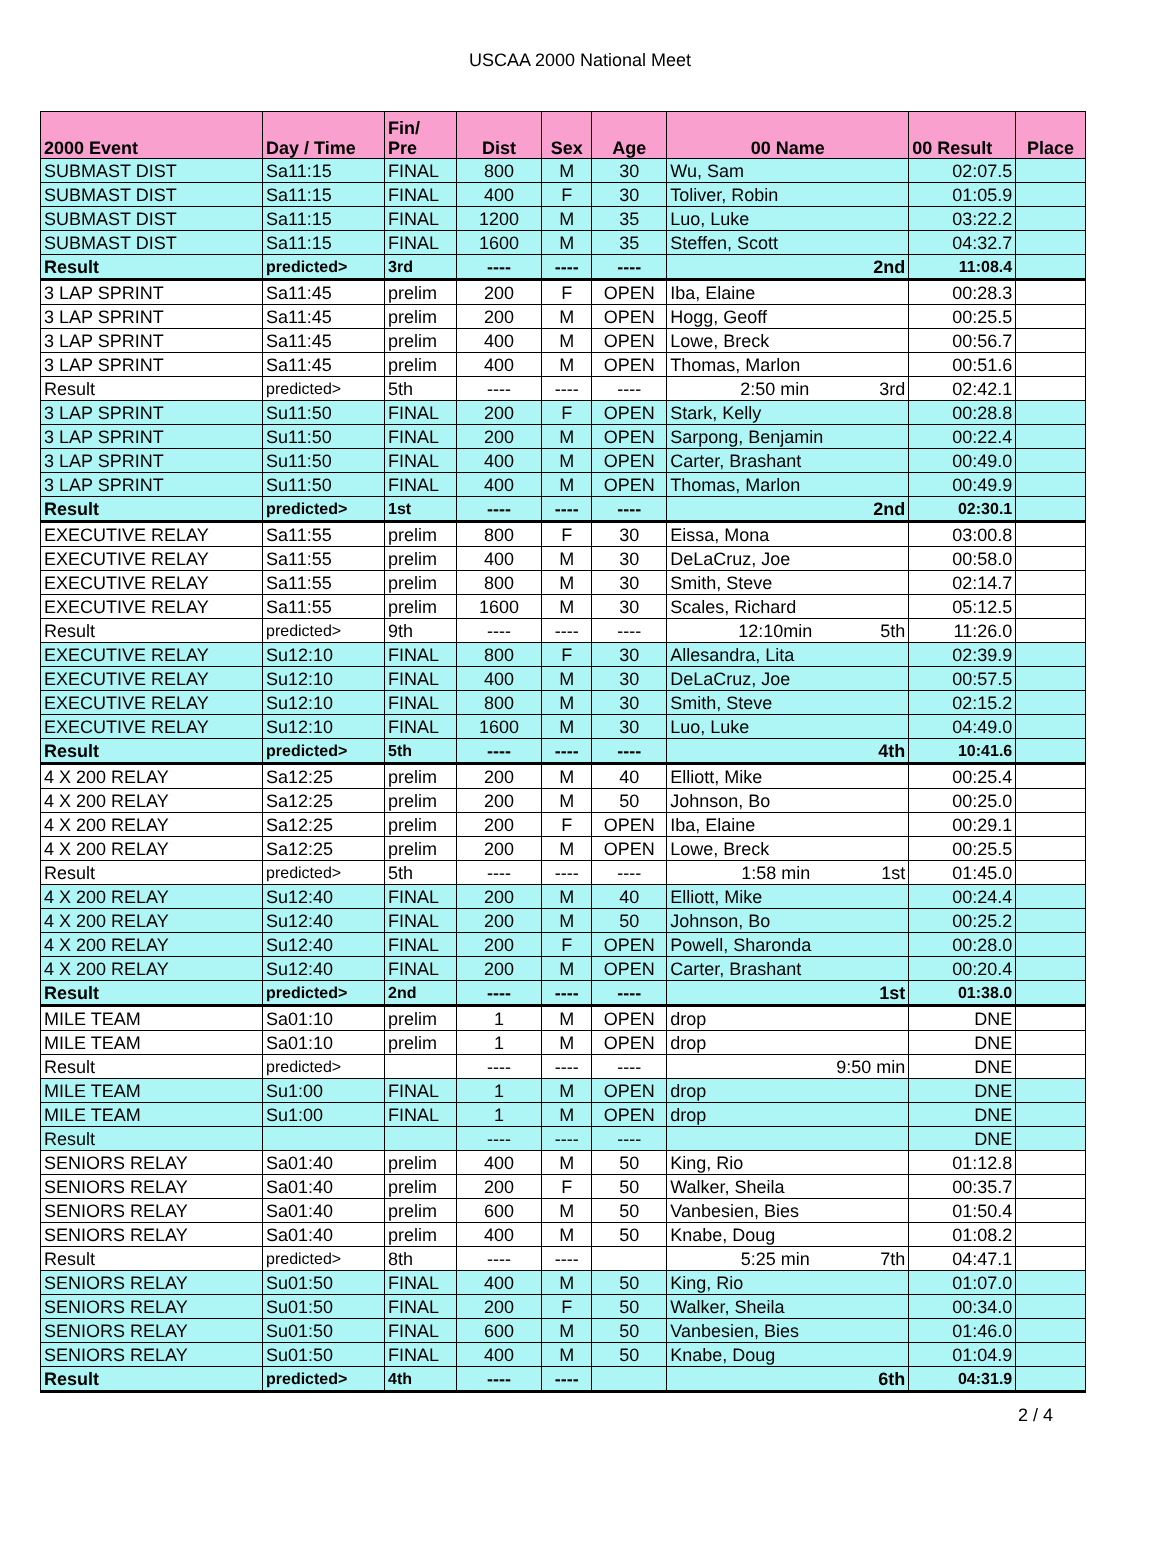USCAA 2000 National Meet
| 2000 Event | Day / Time | Fin/ Pre | Dist | Sex | Age | 00 Name | 00 Result | Place |
| --- | --- | --- | --- | --- | --- | --- | --- | --- |
| SUBMAST DIST | Sa11:15 | FINAL | 800 | M | 30 | Wu, Sam | 02:07.5 | |
| SUBMAST DIST | Sa11:15 | FINAL | 400 | F | 30 | Toliver, Robin | 01:05.9 | |
| SUBMAST DIST | Sa11:15 | FINAL | 1200 | M | 35 | Luo, Luke | 03:22.2 | |
| SUBMAST DIST | Sa11:15 | FINAL | 1600 | M | 35 | Steffen, Scott | 04:32.7 | |
| Result | predicted> | 3rd | ---- | ---- | ---- | 2nd | 11:08.4 | |
| 3 LAP SPRINT | Sa11:45 | prelim | 200 | F | OPEN | Iba, Elaine | 00:28.3 | |
| 3 LAP SPRINT | Sa11:45 | prelim | 200 | M | OPEN | Hogg, Geoff | 00:25.5 | |
| 3 LAP SPRINT | Sa11:45 | prelim | 400 | M | OPEN | Lowe, Breck | 00:56.7 | |
| 3 LAP SPRINT | Sa11:45 | prelim | 400 | M | OPEN | Thomas, Marlon | 00:51.6 | |
| Result | predicted> | 5th | ---- | ---- | ---- | 2:50 min 3rd | 02:42.1 | |
| 3 LAP SPRINT | Su11:50 | FINAL | 200 | F | OPEN | Stark, Kelly | 00:28.8 | |
| 3 LAP SPRINT | Su11:50 | FINAL | 200 | M | OPEN | Sarpong, Benjamin | 00:22.4 | |
| 3 LAP SPRINT | Su11:50 | FINAL | 400 | M | OPEN | Carter, Brashant | 00:49.0 | |
| 3 LAP SPRINT | Su11:50 | FINAL | 400 | M | OPEN | Thomas, Marlon | 00:49.9 | |
| Result | predicted> | 1st | ---- | ---- | ---- | 2nd | 02:30.1 | |
| EXECUTIVE RELAY | Sa11:55 | prelim | 800 | F | 30 | Eissa, Mona | 03:00.8 | |
| EXECUTIVE RELAY | Sa11:55 | prelim | 400 | M | 30 | DeLaCruz, Joe | 00:58.0 | |
| EXECUTIVE RELAY | Sa11:55 | prelim | 800 | M | 30 | Smith, Steve | 02:14.7 | |
| EXECUTIVE RELAY | Sa11:55 | prelim | 1600 | M | 30 | Scales, Richard | 05:12.5 | |
| Result | predicted> | 9th | ---- | ---- | ---- | 12:10min 5th | 11:26.0 | |
| EXECUTIVE RELAY | Su12:10 | FINAL | 800 | F | 30 | Allesandra, Lita | 02:39.9 | |
| EXECUTIVE RELAY | Su12:10 | FINAL | 400 | M | 30 | DeLaCruz, Joe | 00:57.5 | |
| EXECUTIVE RELAY | Su12:10 | FINAL | 800 | M | 30 | Smith, Steve | 02:15.2 | |
| EXECUTIVE RELAY | Su12:10 | FINAL | 1600 | M | 30 | Luo, Luke | 04:49.0 | |
| Result | predicted> | 5th | ---- | ---- | ---- | 4th | 10:41.6 | |
| 4 X 200 RELAY | Sa12:25 | prelim | 200 | M | 40 | Elliott, Mike | 00:25.4 | |
| 4 X 200 RELAY | Sa12:25 | prelim | 200 | M | 50 | Johnson, Bo | 00:25.0 | |
| 4 X 200 RELAY | Sa12:25 | prelim | 200 | F | OPEN | Iba, Elaine | 00:29.1 | |
| 4 X 200 RELAY | Sa12:25 | prelim | 200 | M | OPEN | Lowe, Breck | 00:25.5 | |
| Result | predicted> | 5th | ---- | ---- | ---- | 1:58 min 1st | 01:45.0 | |
| 4 X 200 RELAY | Su12:40 | FINAL | 200 | M | 40 | Elliott, Mike | 00:24.4 | |
| 4 X 200 RELAY | Su12:40 | FINAL | 200 | M | 50 | Johnson, Bo | 00:25.2 | |
| 4 X 200 RELAY | Su12:40 | FINAL | 200 | F | OPEN | Powell, Sharonda | 00:28.0 | |
| 4 X 200 RELAY | Su12:40 | FINAL | 200 | M | OPEN | Carter, Brashant | 00:20.4 | |
| Result | predicted> | 2nd | ---- | ---- | ---- | 1st | 01:38.0 | |
| MILE TEAM | Sa01:10 | prelim | 1 | M | OPEN | drop | DNE | |
| MILE TEAM | Sa01:10 | prelim | 1 | M | OPEN | drop | DNE | |
| Result | predicted> | | ---- | ---- | ---- | 9:50 min | DNE | |
| MILE TEAM | Su1:00 | FINAL | 1 | M | OPEN | drop | DNE | |
| MILE TEAM | Su1:00 | FINAL | 1 | M | OPEN | drop | DNE | |
| Result | | | ---- | ---- | ---- | | DNE | |
| SENIORS RELAY | Sa01:40 | prelim | 400 | M | 50 | King, Rio | 01:12.8 | |
| SENIORS RELAY | Sa01:40 | prelim | 200 | F | 50 | Walker, Sheila | 00:35.7 | |
| SENIORS RELAY | Sa01:40 | prelim | 600 | M | 50 | Vanbesien, Bies | 01:50.4 | |
| SENIORS RELAY | Sa01:40 | prelim | 400 | M | 50 | Knabe, Doug | 01:08.2 | |
| Result | predicted> | 8th | ---- | ---- | | 5:25 min 7th | 04:47.1 | |
| SENIORS RELAY | Su01:50 | FINAL | 400 | M | 50 | King, Rio | 01:07.0 | |
| SENIORS RELAY | Su01:50 | FINAL | 200 | F | 50 | Walker, Sheila | 00:34.0 | |
| SENIORS RELAY | Su01:50 | FINAL | 600 | M | 50 | Vanbesien, Bies | 01:46.0 | |
| SENIORS RELAY | Su01:50 | FINAL | 400 | M | 50 | Knabe, Doug | 01:04.9 | |
| Result | predicted> | 4th | ---- | ---- | | 6th | 04:31.9 | |
2 / 4